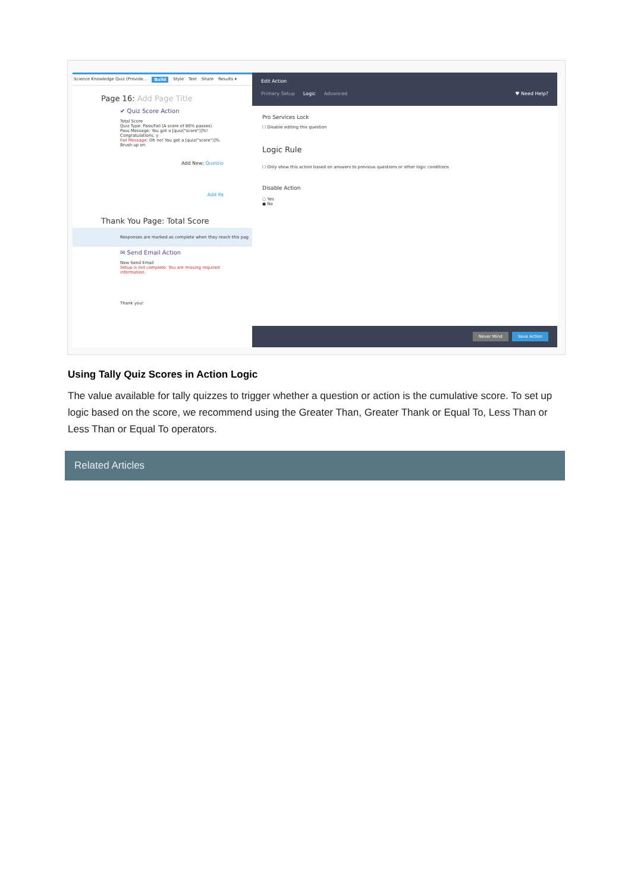Science Knowledge Quiz (Provide... Build Style Test Share Results ▾
Page 16: Add Page Title
✔ Quiz Score Action
Total Score
Quiz Type: Pass/Fail (A score of 80% passes)
Pass Message: You got a [quiz("score")]%! Congratulations, y
Fail Message: Oh no! You got a [quiz("score")]%. Brush up on
Add New: Questio
Add Pa
Thank You Page: Total Score
Responses are marked as complete when they reach this pag
✉ Send Email Action
New Send Email
Setup is not complete. You are missing required information.
Thank you!
Edit Action
Primary Setup Logic Advanced ♥ Need Help?
Pro Services Lock
☐ Disable editing this question
Logic Rule
☐ Only show this action based on answers to previous questions or other logic conditions
Disable Action
○ Yes
● No
Never Mind Save Action
Using Tally Quiz Scores in Action Logic
The value available for tally quizzes to trigger whether a question or action is the cumulative score. To set up logic based on the score, we recommend using the Greater Than, Greater Thank or Equal To, Less Than or Less Than or Equal To operators.
Related Articles